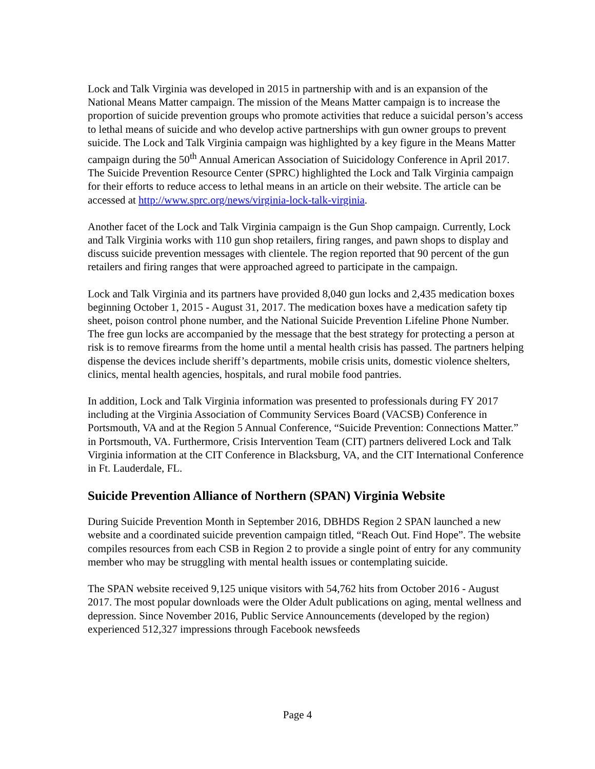Lock and Talk Virginia was developed in 2015 in partnership with and is an expansion of the National Means Matter campaign. The mission of the Means Matter campaign is to increase the proportion of suicide prevention groups who promote activities that reduce a suicidal person’s access to lethal means of suicide and who develop active partnerships with gun owner groups to prevent suicide. The Lock and Talk Virginia campaign was highlighted by a key figure in the Means Matter campaign during the 50<sup>th</sup> Annual American Association of Suicidology Conference in April 2017. The Suicide Prevention Resource Center (SPRC) highlighted the Lock and Talk Virginia campaign for their efforts to reduce access to lethal means in an article on their website. The article can be accessed at http://www.sprc.org/news/virginia-lock-talk-virginia.
Another facet of the Lock and Talk Virginia campaign is the Gun Shop campaign. Currently, Lock and Talk Virginia works with 110 gun shop retailers, firing ranges, and pawn shops to display and discuss suicide prevention messages with clientele. The region reported that 90 percent of the gun retailers and firing ranges that were approached agreed to participate in the campaign.
Lock and Talk Virginia and its partners have provided 8,040 gun locks and 2,435 medication boxes beginning October 1, 2015 - August 31, 2017. The medication boxes have a medication safety tip sheet, poison control phone number, and the National Suicide Prevention Lifeline Phone Number. The free gun locks are accompanied by the message that the best strategy for protecting a person at risk is to remove firearms from the home until a mental health crisis has passed. The partners helping dispense the devices include sheriff’s departments, mobile crisis units, domestic violence shelters, clinics, mental health agencies, hospitals, and rural mobile food pantries.
In addition, Lock and Talk Virginia information was presented to professionals during FY 2017 including at the Virginia Association of Community Services Board (VACSB) Conference in Portsmouth, VA and at the Region 5 Annual Conference, “Suicide Prevention: Connections Matter.” in Portsmouth, VA. Furthermore, Crisis Intervention Team (CIT) partners delivered Lock and Talk Virginia information at the CIT Conference in Blacksburg, VA, and the CIT International Conference in Ft. Lauderdale, FL.
Suicide Prevention Alliance of Northern (SPAN) Virginia Website
During Suicide Prevention Month in September 2016, DBHDS Region 2 SPAN launched a new website and a coordinated suicide prevention campaign titled, “Reach Out. Find Hope”. The website compiles resources from each CSB in Region 2 to provide a single point of entry for any community member who may be struggling with mental health issues or contemplating suicide.
The SPAN website received 9,125 unique visitors with 54,762 hits from October 2016 - August 2017. The most popular downloads were the Older Adult publications on aging, mental wellness and depression. Since November 2016, Public Service Announcements (developed by the region) experienced 512,327 impressions through Facebook newsfeeds
Page 4